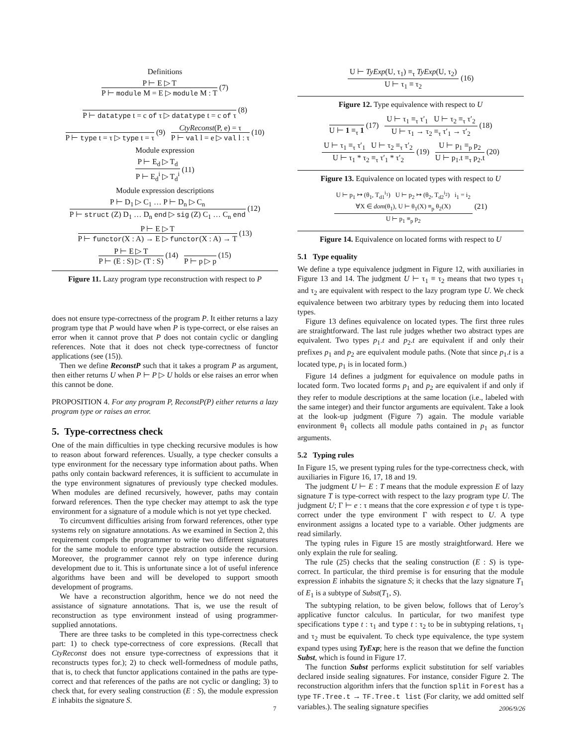Definitions
P ⊢ E ▷ T
P ⊢ module M = E ▷ module M : T
(7)
P ⊢ datatype t = c of τ ▷ datatype t = c of τ
(8)
P ⊢ type t = τ ▷ type t = τ
(9)
CtyReconst(P, e) = τ
P ⊢ val l = e ▷ val l : τ
(10)
Module expression
P ⊢ E<sub>d</sub> ▷ T<sub>d</sub>
P ⊢ E<sub>d</sub><sup>i</sup> ▷ T<sub>d</sub><sup>i</sup>
(11)
Module expression descriptions
P ⊢ D<sub>1</sub> ▷ C<sub>1</sub> … P ⊢ D<sub>n</sub> ▷ C<sub>n</sub>
P ⊢ struct (Z) D<sub>1</sub> … D<sub>n</sub> end ▷ sig (Z) C<sub>1</sub> … C<sub>n</sub> end
(12)
P ⊢ E ▷ T
P ⊢ functor(X : A) → E ▷ functor(X : A) → T
(13)
P ⊢ E ▷ T
P ⊢ (E : S) ▷ (T : S)
(14)
P ⊢ p ▷ p
(15)
Figure 11. Lazy program type reconstruction with respect to P
does not ensure type-correctness of the program P. It either returns a lazy program type that P would have when P is type-correct, or else raises an error when it cannot prove that P does not contain cyclic or dangling references. Note that it does not check type-correctness of functor applications (see (15)).
Then we define ReconstP such that it takes a program P as argument, then either returns U when P ⊢ P ▷ U holds or else raises an error when this cannot be done.
PROPOSITION 4. For any program P, ReconstP(P) either returns a lazy program type or raises an error.
5. Type-correctness check
One of the main difficulties in type checking recursive modules is how to reason about forward references. Usually, a type checker consults a type environment for the necessary type information about paths. When paths only contain backward references, it is sufficient to accumulate in the type environment signatures of previously type checked modules. When modules are defined recursively, however, paths may contain forward references. Then the type checker may attempt to ask the type environment for a signature of a module which is not yet type checked.
To circumvent difficulties arising from forward references, other type systems rely on signature annotations. As we examined in Section 2, this requirement compels the programmer to write two different signatures for the same module to enforce type abstraction outside the recursion. Moreover, the programmer cannot rely on type inference during development due to it. This is unfortunate since a lot of useful inference algorithms have been and will be developed to support smooth development of programs.
We have a reconstruction algorithm, hence we do not need the assistance of signature annotations. That is, we use the result of reconstruction as type environment instead of using programmer-supplied annotations.
There are three tasks to be completed in this type-correctness check part: 1) to check type-correctness of core expressions. (Recall that CtyReconst does not ensure type-correctness of expressions that it reconstructs types for.); 2) to check well-formedness of module paths, that is, to check that functor applications contained in the paths are type-correct and that references of the paths are not cyclic or dangling; 3) to check that, for every sealing construction (E : S), the module expression E inhabits the signature S.
U ⊢ TyExp(U, τ<sub>1</sub>) ≡<sub>τ</sub> TyExp(U, τ<sub>2</sub>)
U ⊢ τ<sub>1</sub> ≡ τ<sub>2</sub>
(16)
Figure 12. Type equivalence with respect to U
U ⊢ 1 ≡<sub>τ</sub> 1
(17)
U ⊢ τ<sub>1</sub> ≡<sub>τ</sub> τ′<sub>1</sub> U ⊢ τ<sub>2</sub> ≡<sub>τ</sub> τ′<sub>2</sub>
U ⊢ τ<sub>1</sub> → τ<sub>2</sub> ≡<sub>τ</sub> τ′<sub>1</sub> → τ′<sub>2</sub>
(18)
U ⊢ τ<sub>1</sub> ≡<sub>τ</sub> τ′<sub>1</sub> U ⊢ τ<sub>2</sub> ≡<sub>τ</sub> τ′<sub>2</sub>
U ⊢ τ<sub>1</sub> * τ<sub>2</sub> ≡<sub>τ</sub> τ′<sub>1</sub> * τ′<sub>2</sub>
(19)
U ⊢ p<sub>1</sub> ≡<sub>p</sub> p<sub>2</sub>
U ⊢ p<sub>1</sub>.t ≡<sub>τ</sub> p<sub>2</sub>.t
(20)
Figure 13. Equivalence on located types with respect to U
U ⊢ p<sub>1</sub> ↦ (θ<sub>1</sub>, T<sub>d1</sub><sup>i<sub>1</sub></sup>) U ⊢ p<sub>2</sub> ↦ (θ<sub>2</sub>, T<sub>d2</sub><sup>i<sub>2</sub></sup>) i<sub>1</sub> = i<sub>2</sub>
∀X ∈ dom(θ<sub>1</sub>), U ⊢ θ<sub>1</sub>(X) ≡<sub>p</sub> θ<sub>2</sub>(X)
U ⊢ p<sub>1</sub> ≡<sub>p</sub> p<sub>2</sub>
(21)
Figure 14. Equivalence on located forms with respect to U
5.1 Type equality
We define a type equivalence judgment in Figure 12, with auxiliaries in Figure 13 and 14. The judgment U ⊢ τ<sub>1</sub> ≡ τ<sub>2</sub> means that two types τ<sub>1</sub> and τ<sub>2</sub> are equivalent with respect to the lazy program type U. We check equivalence between two arbitrary types by reducing them into located types.
Figure 13 defines equivalence on located types. The first three rules are straightforward. The last rule judges whether two abstract types are equivalent. Two types p<sub>1</sub>.t and p<sub>2</sub>.t are equivalent if and only their prefixes p<sub>1</sub> and p<sub>2</sub> are equivalent module paths. (Note that since p<sub>1</sub>.t is a located type, p<sub>1</sub> is in located form.)
Figure 14 defines a judgment for equivalence on module paths in located form. Two located forms p<sub>1</sub> and p<sub>2</sub> are equivalent if and only if they refer to module descriptions at the same location (i.e., labeled with the same integer) and their functor arguments are equivalent. Take a look at the look-up judgment (Figure 7) again. The module variable environment θ<sub>1</sub> collects all module paths contained in p<sub>1</sub> as functor arguments.
5.2 Typing rules
In Figure 15, we present typing rules for the type-correctness check, with auxiliaries in Figure 16, 17, 18 and 19.
The judgment U ⊢ E : T means that the module expression E of lazy signature T is type-correct with respect to the lazy program type U. The judgment U; Γ ⊢ e : τ means that the core expression e of type τ is type-correct under the type environment Γ with respect to U. A type environment assigns a located type to a variable. Other judgments are read similarly.
The typing rules in Figure 15 are mostly straightforward. Here we only explain the rule for sealing.
The rule (25) checks that the sealing construction (E : S) is type-correct. In particular, the third premise is for ensuring that the module expression E inhabits the signature S; it checks that the lazy signature T<sub>1</sub> of E<sub>1</sub> is a subtype of Subst(T<sub>1</sub>, S).
The subtyping relation, to be given below, follows that of Leroy’s applicative functor calculus. In particular, for two manifest type specifications type t : τ<sub>1</sub> and type t : τ<sub>2</sub> to be in subtyping relations, τ<sub>1</sub> and τ<sub>2</sub> must be equivalent. To check type equivalence, the type system expand types using TyExp; here is the reason that we define the function Subst, which is found in Figure 17.
The function Subst performs explicit substitution for self variables declared inside sealing signatures. For instance, consider Figure 2. The reconstruction algorithm infers that the function split in Forest has a type TF.Tree.t → TF.Tree.t list (For clarity, we add omitted self variables.). The sealing signature specifies
7 2006/9/26